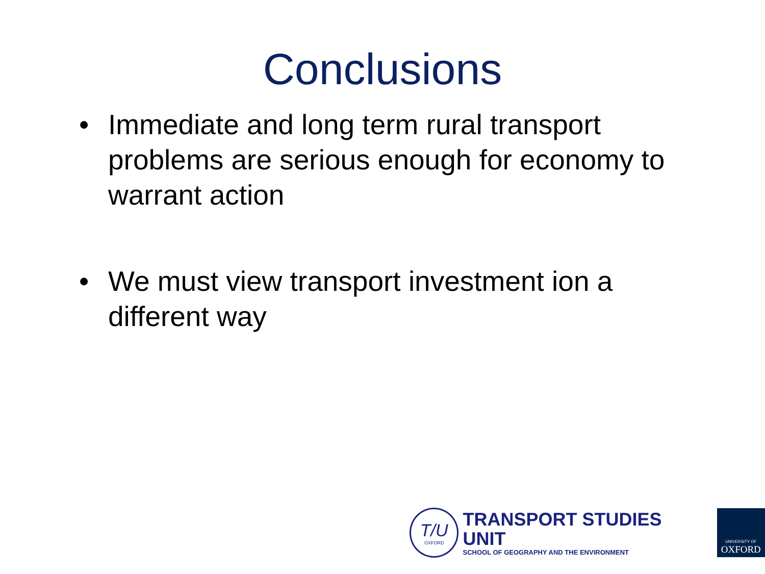Conclusions
• Immediate and long term rural transport problems are serious enough for economy to warrant action
• We must view transport investment ion a different way
T/U
OXFORD
TRANSPORT STUDIES UNIT
SCHOOL OF GEOGRAPHY AND THE ENVIRONMENT
UNIVERSITY OF
OXFORD